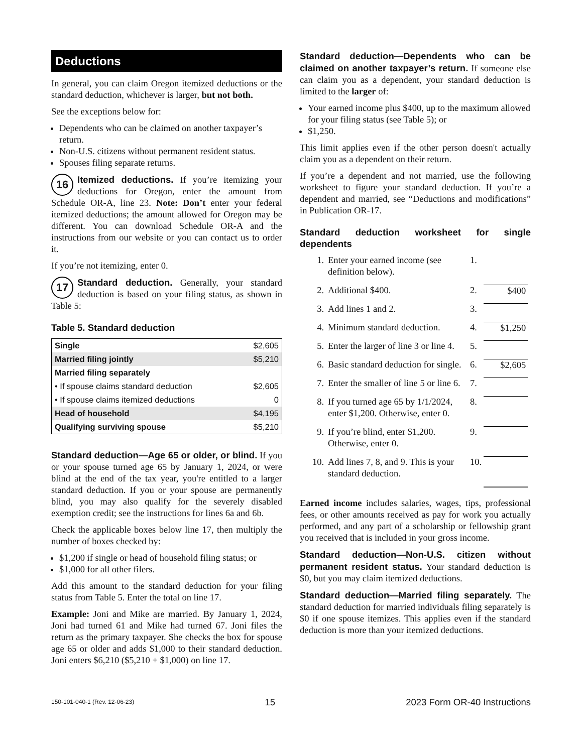Deductions
In general, you can claim Oregon itemized deductions or the standard deduction, whichever is larger, but not both.
See the exceptions below for:
Dependents who can be claimed on another taxpayer’s return.
Non-U.S. citizens without permanent resident status.
Spouses filing separate returns.
16 Itemized deductions. If you’re itemizing your deductions for Oregon, enter the amount from Schedule OR-A, line 23. Note: Don’t enter your federal itemized deductions; the amount allowed for Oregon may be different. You can download Schedule OR-A and the instructions from our website or you can contact us to order it.
If you’re not itemizing, enter 0.
17 Standard deduction. Generally, your standard deduction is based on your filing status, as shown in Table 5:
Table 5. Standard deduction
| Single | $2,605 |
| Married filing jointly | $5,210 |
| Married filing separately | |
| • If spouse claims standard deduction | $2,605 |
| • If spouse claims itemized deductions | 0 |
| Head of household | $4,195 |
| Qualifying surviving spouse | $5,210 |
Standard deduction—Age 65 or older, or blind. If you or your spouse turned age 65 by January 1, 2024, or were blind at the end of the tax year, you're entitled to a larger standard deduction. If you or your spouse are permanently blind, you may also qualify for the severely disabled exemption credit; see the instructions for lines 6a and 6b.
Check the applicable boxes below line 17, then multiply the number of boxes checked by:
$1,200 if single or head of household filing status; or
$1,000 for all other filers.
Add this amount to the standard deduction for your filing status from Table 5. Enter the total on line 17.
Example: Joni and Mike are married. By January 1, 2024, Joni had turned 61 and Mike had turned 67. Joni files the return as the primary taxpayer. She checks the box for spouse age 65 or older and adds $1,000 to their standard deduction. Joni enters $6,210 ($5,210 + $1,000) on line 17.
Standard deduction—Dependents who can be claimed on another taxpayer’s return. If someone else can claim you as a dependent, your standard deduction is limited to the larger of:
Your earned income plus $400, up to the maximum allowed for your filing status (see Table 5); or
$1,250.
This limit applies even if the other person doesn't actually claim you as a dependent on their return.
If you’re a dependent and not married, use the following worksheet to figure your standard deduction. If you’re a dependent and married, see “Deductions and modifications” in Publication OR-17.
Standard deduction worksheet for single dependents
| 1. | Enter your earned income (see definition below). | 1. | |
| 2. | Additional $400. | 2. | $400 |
| 3. | Add lines 1 and 2. | 3. | |
| 4. | Minimum standard deduction. | 4. | $1,250 |
| 5. | Enter the larger of line 3 or line 4. | 5. | |
| 6. | Basic standard deduction for single. | 6. | $2,605 |
| 7. | Enter the smaller of line 5 or line 6. | 7. | |
| 8. | If you turned age 65 by 1/1/2024, enter $1,200. Otherwise, enter 0. | 8. | |
| 9. | If you’re blind, enter $1,200. Otherwise, enter 0. | 9. | |
| 10. | Add lines 7, 8, and 9. This is your standard deduction. | 10. | |
Earned income includes salaries, wages, tips, professional fees, or other amounts received as pay for work you actually performed, and any part of a scholarship or fellowship grant you received that is included in your gross income.
Standard deduction—Non-U.S. citizen without permanent resident status. Your standard deduction is $0, but you may claim itemized deductions.
Standard deduction—Married filing separately. The standard deduction for married individuals filing separately is $0 if one spouse itemizes. This applies even if the standard deduction is more than your itemized deductions.
150-101-040-1 (Rev. 12-06-23) 15 2023 Form OR-40 Instructions